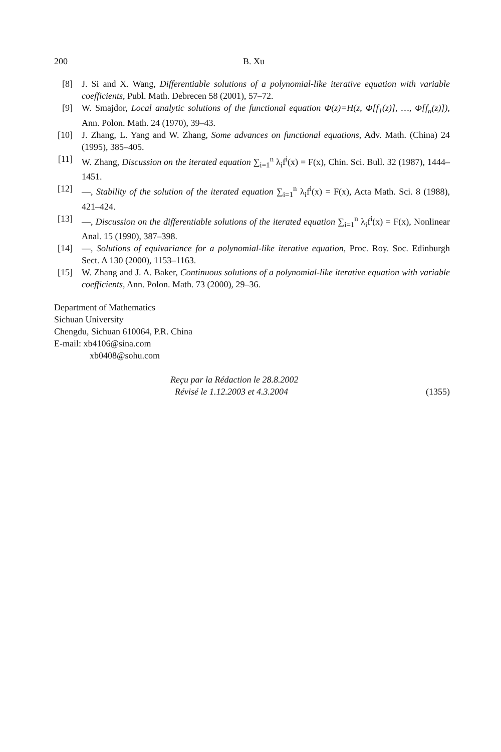200 B. Xu
[8] J. Si and X. Wang, Differentiable solutions of a polynomial-like iterative equation with variable coefficients, Publ. Math. Debrecen 58 (2001), 57–72.
[9] W. Smajdor, Local analytic solutions of the functional equation Φ(z)=H(z, Φ[f<sub>1</sub>(z)], …, Φ[f<sub>n</sub>(z)]), Ann. Polon. Math. 24 (1970), 39–43.
[10] J. Zhang, L. Yang and W. Zhang, Some advances on functional equations, Adv. Math. (China) 24 (1995), 385–405.
[11] W. Zhang, Discussion on the iterated equation ∑<sub>i=1</sub><sup>n</sup> λ<sub>i</sub>f<sup>i</sup>(x) = F(x), Chin. Sci. Bull. 32 (1987), 1444–1451.
[12] —, Stability of the solution of the iterated equation ∑<sub>i=1</sub><sup>n</sup> λ<sub>i</sub>f<sup>i</sup>(x) = F(x), Acta Math. Sci. 8 (1988), 421–424.
[13] —, Discussion on the differentiable solutions of the iterated equation ∑<sub>i=1</sub><sup>n</sup> λ<sub>i</sub>f<sup>i</sup>(x) = F(x), Nonlinear Anal. 15 (1990), 387–398.
[14] —, Solutions of equivariance for a polynomial-like iterative equation, Proc. Roy. Soc. Edinburgh Sect. A 130 (2000), 1153–1163.
[15] W. Zhang and J. A. Baker, Continuous solutions of a polynomial-like iterative equation with variable coefficients, Ann. Polon. Math. 73 (2000), 29–36.
Department of Mathematics
Sichuan University
Chengdu, Sichuan 610064, P.R. China
E-mail: xb4106@sina.com
xb0408@sohu.com
Reçu par la Rédaction le 28.8.2002
Révisé le 1.12.2003 et 4.3.2004
(1355)